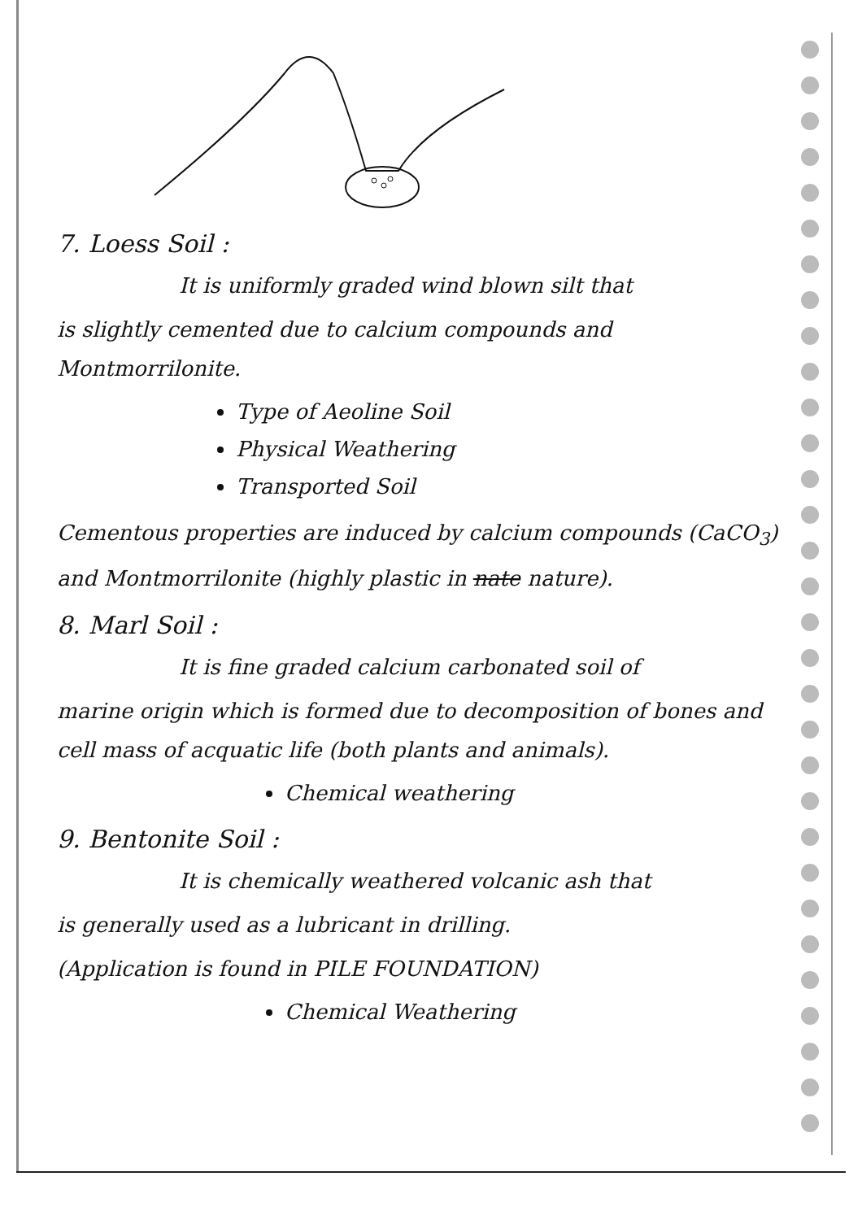7. Loess Soil :
It is uniformly graded wind blown silt that
is slightly cemented due to calcium compounds and Montmorrilonite.
Type of Aeoline Soil
Physical Weathering
Transported Soil
Cementous properties are induced by calcium compounds (CaCO<sub>3</sub>) and Montmorrilonite (highly plastic in nate nature).
8. Marl Soil :
It is fine graded calcium carbonated soil of
marine origin which is formed due to decomposition of bones and cell mass of acquatic life (both plants and animals).
Chemical weathering
9. Bentonite Soil :
It is chemically weathered volcanic ash that
is generally used as a lubricant in drilling.
(Application is found in PILE FOUNDATION)
Chemical Weathering